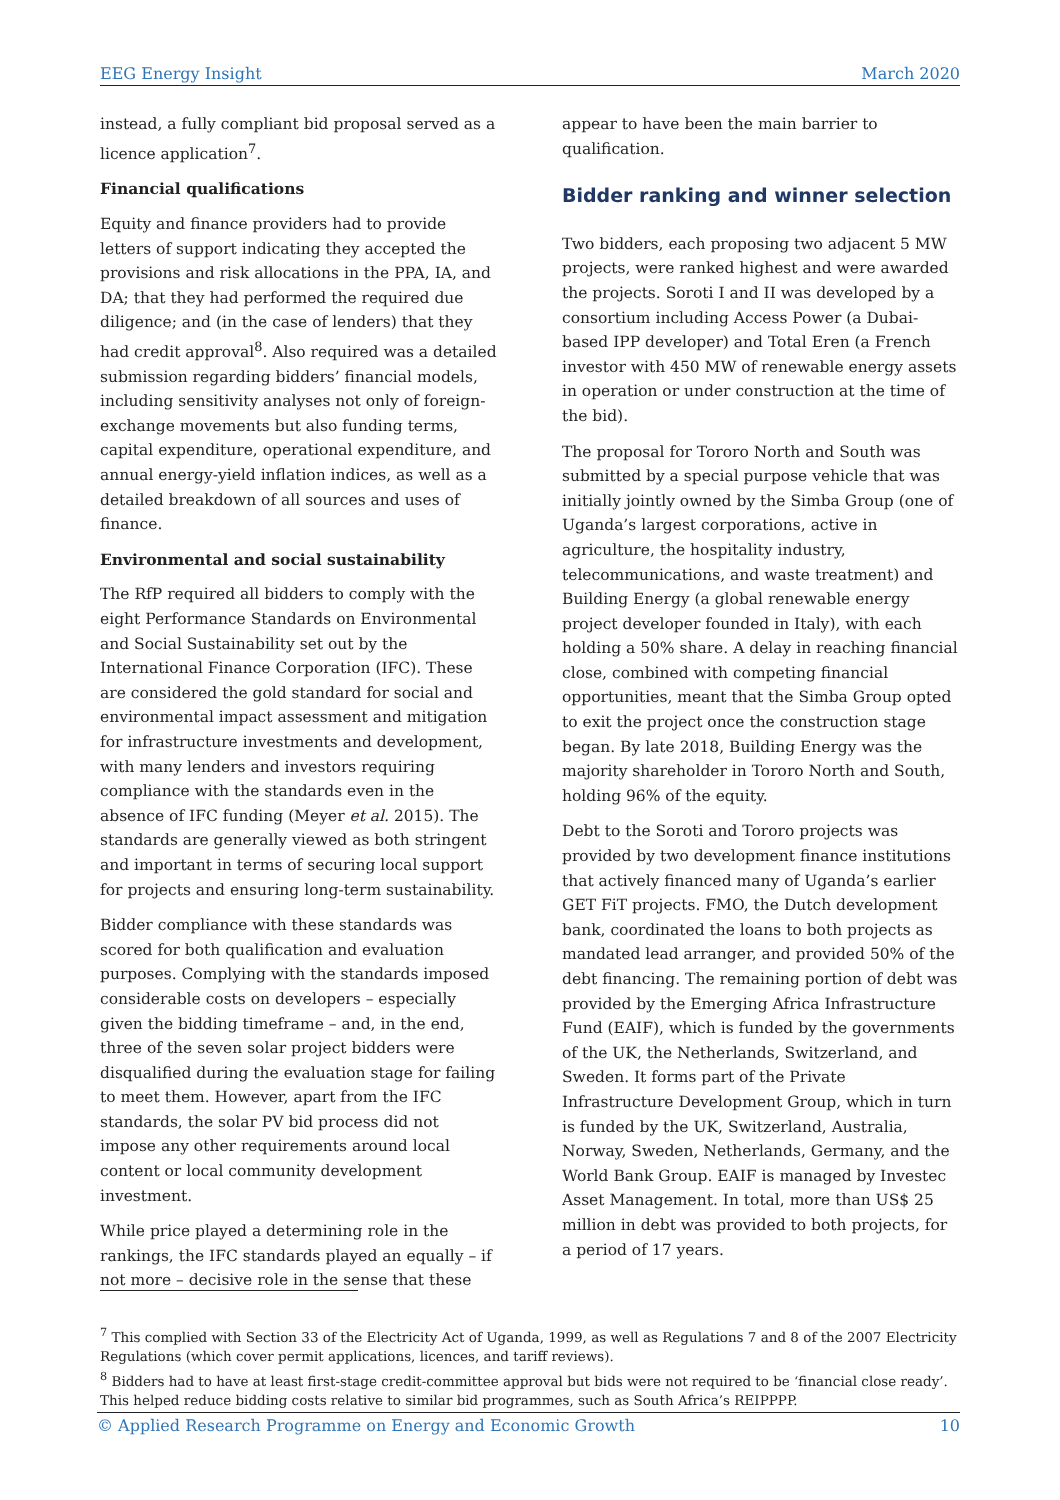EEG Energy Insight March 2020
instead, a fully compliant bid proposal served as a licence application<sup>7</sup>.
Financial qualifications
Equity and finance providers had to provide letters of support indicating they accepted the provisions and risk allocations in the PPA, IA, and DA; that they had performed the required due diligence; and (in the case of lenders) that they had credit approval<sup>8</sup>. Also required was a detailed submission regarding bidders’ financial models, including sensitivity analyses not only of foreign-exchange movements but also funding terms, capital expenditure, operational expenditure, and annual energy-yield inflation indices, as well as a detailed breakdown of all sources and uses of finance.
Environmental and social sustainability
The RfP required all bidders to comply with the eight Performance Standards on Environmental and Social Sustainability set out by the International Finance Corporation (IFC). These are considered the gold standard for social and environmental impact assessment and mitigation for infrastructure investments and development, with many lenders and investors requiring compliance with the standards even in the absence of IFC funding (Meyer et al. 2015). The standards are generally viewed as both stringent and important in terms of securing local support for projects and ensuring long-term sustainability.
Bidder compliance with these standards was scored for both qualification and evaluation purposes. Complying with the standards imposed considerable costs on developers – especially given the bidding timeframe – and, in the end, three of the seven solar project bidders were disqualified during the evaluation stage for failing to meet them. However, apart from the IFC standards, the solar PV bid process did not impose any other requirements around local content or local community development investment.
While price played a determining role in the rankings, the IFC standards played an equally – if not more – decisive role in the sense that these
appear to have been the main barrier to qualification.
Bidder ranking and winner selection
Two bidders, each proposing two adjacent 5 MW projects, were ranked highest and were awarded the projects. Soroti I and II was developed by a consortium including Access Power (a Dubai-based IPP developer) and Total Eren (a French investor with 450 MW of renewable energy assets in operation or under construction at the time of the bid).
The proposal for Tororo North and South was submitted by a special purpose vehicle that was initially jointly owned by the Simba Group (one of Uganda’s largest corporations, active in agriculture, the hospitality industry, telecommunications, and waste treatment) and Building Energy (a global renewable energy project developer founded in Italy), with each holding a 50% share. A delay in reaching financial close, combined with competing financial opportunities, meant that the Simba Group opted to exit the project once the construction stage began. By late 2018, Building Energy was the majority shareholder in Tororo North and South, holding 96% of the equity.
Debt to the Soroti and Tororo projects was provided by two development finance institutions that actively financed many of Uganda’s earlier GET FiT projects. FMO, the Dutch development bank, coordinated the loans to both projects as mandated lead arranger, and provided 50% of the debt financing. The remaining portion of debt was provided by the Emerging Africa Infrastructure Fund (EAIF), which is funded by the governments of the UK, the Netherlands, Switzerland, and Sweden. It forms part of the Private Infrastructure Development Group, which in turn is funded by the UK, Switzerland, Australia, Norway, Sweden, Netherlands, Germany, and the World Bank Group. EAIF is managed by Investec Asset Management. In total, more than US$ 25 million in debt was provided to both projects, for a period of 17 years.
<sup>7</sup> This complied with Section 33 of the Electricity Act of Uganda, 1999, as well as Regulations 7 and 8 of the 2007 Electricity Regulations (which cover permit applications, licences, and tariff reviews).
<sup>8</sup> Bidders had to have at least first-stage credit-committee approval but bids were not required to be ‘financial close ready’. This helped reduce bidding costs relative to similar bid programmes, such as South Africa’s REIPPPP.
© Applied Research Programme on Energy and Economic Growth 10